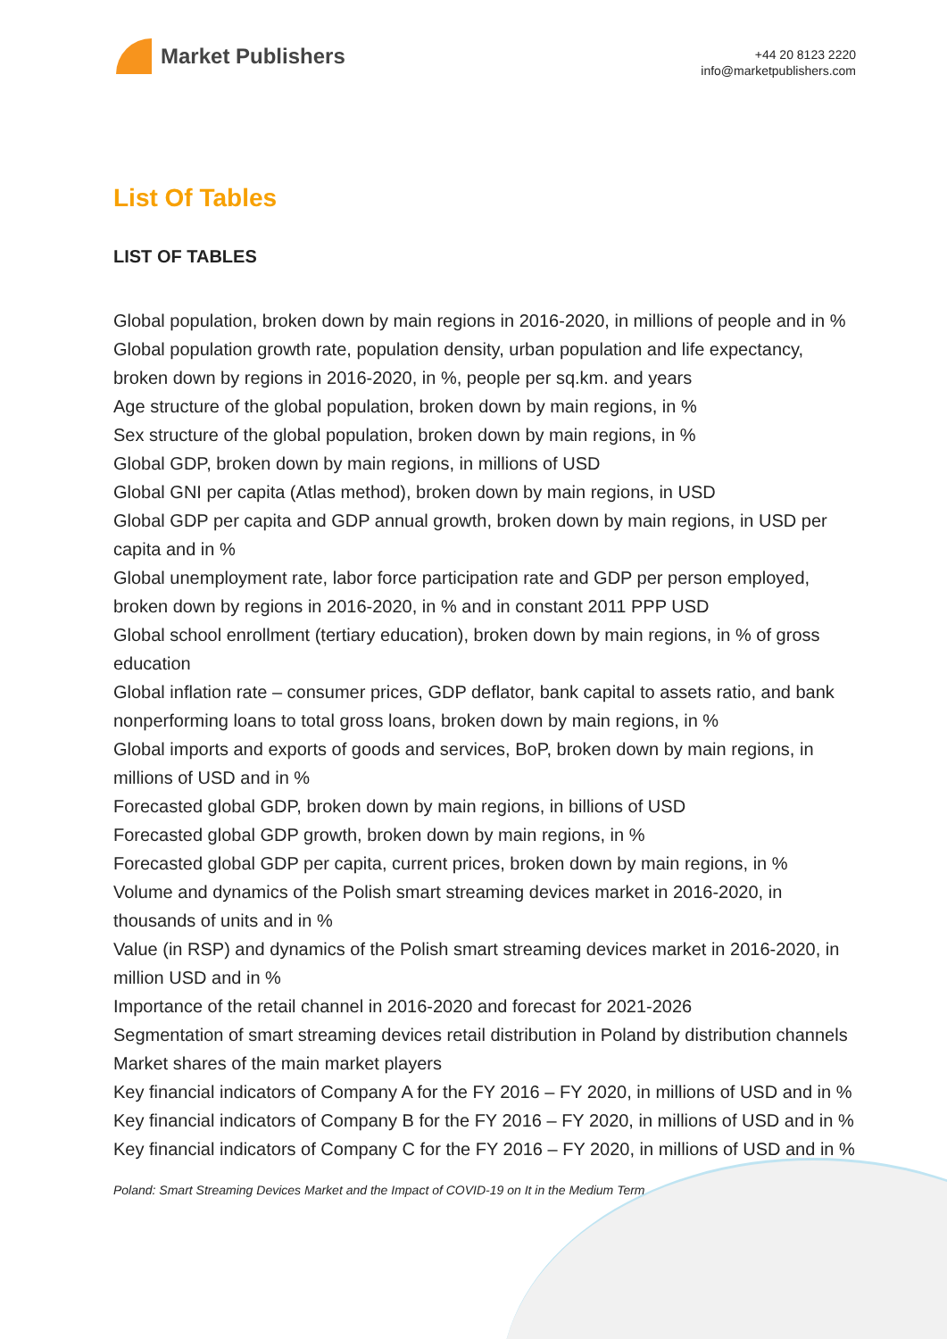Market Publishers
+44 20 8123 2220
info@marketpublishers.com
List Of Tables
LIST OF TABLES
Global population, broken down by main regions in 2016-2020, in millions of people and in %
Global population growth rate, population density, urban population and life expectancy, broken down by regions in 2016-2020, in %, people per sq.km. and years
Age structure of the global population, broken down by main regions, in %
Sex structure of the global population, broken down by main regions, in %
Global GDP, broken down by main regions, in millions of USD
Global GNI per capita (Atlas method), broken down by main regions, in USD
Global GDP per capita and GDP annual growth, broken down by main regions, in USD per capita and in %
Global unemployment rate, labor force participation rate and GDP per person employed, broken down by regions in 2016-2020, in % and in constant 2011 PPP USD
Global school enrollment (tertiary education), broken down by main regions, in % of gross education
Global inflation rate – consumer prices, GDP deflator, bank capital to assets ratio, and bank nonperforming loans to total gross loans, broken down by main regions, in %
Global imports and exports of goods and services, BoP, broken down by main regions, in millions of USD and in %
Forecasted global GDP, broken down by main regions, in billions of USD
Forecasted global GDP growth, broken down by main regions, in %
Forecasted global GDP per capita, current prices, broken down by main regions, in %
Volume and dynamics of the Polish smart streaming devices market in 2016-2020, in thousands of units and in %
Value (in RSP) and dynamics of the Polish smart streaming devices market in 2016-2020, in million USD and in %
Importance of the retail channel in 2016-2020 and forecast for 2021-2026
Segmentation of smart streaming devices retail distribution in Poland by distribution channels
Market shares of the main market players
Key financial indicators of Company A for the FY 2016 – FY 2020, in millions of USD and in %
Key financial indicators of Company B for the FY 2016 – FY 2020, in millions of USD and in %
Key financial indicators of Company C for the FY 2016 – FY 2020, in millions of USD and in %
Poland: Smart Streaming Devices Market and the Impact of COVID-19 on It in the Medium Term